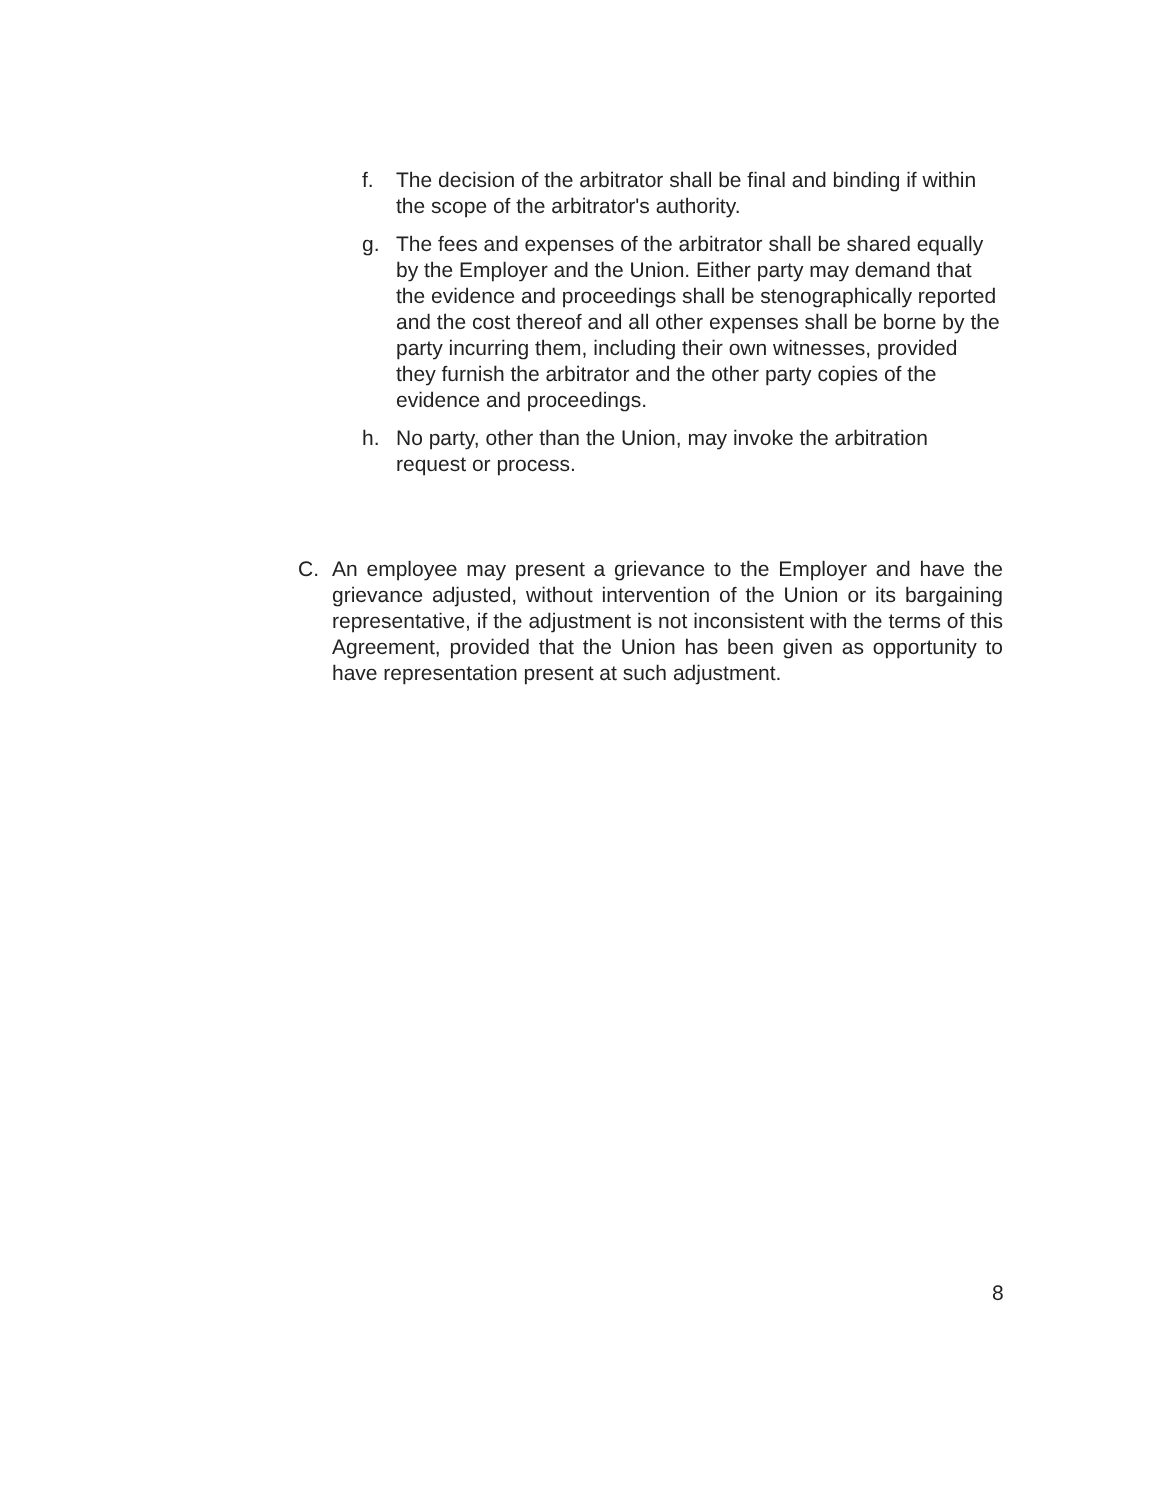f. The decision of the arbitrator shall be final and binding if within the scope of the arbitrator's authority.
g. The fees and expenses of the arbitrator shall be shared equally by the Employer and the Union. Either party may demand that the evidence and proceedings shall be stenographically reported and the cost thereof and all other expenses shall be borne by the party incurring them, including their own witnesses, provided they furnish the arbitrator and the other party copies of the evidence and proceedings.
h. No party, other than the Union, may invoke the arbitration request or process.
C. An employee may present a grievance to the Employer and have the grievance adjusted, without intervention of the Union or its bargaining representative, if the adjustment is not inconsistent with the terms of this Agreement, provided that the Union has been given as opportunity to have representation present at such adjustment.
8